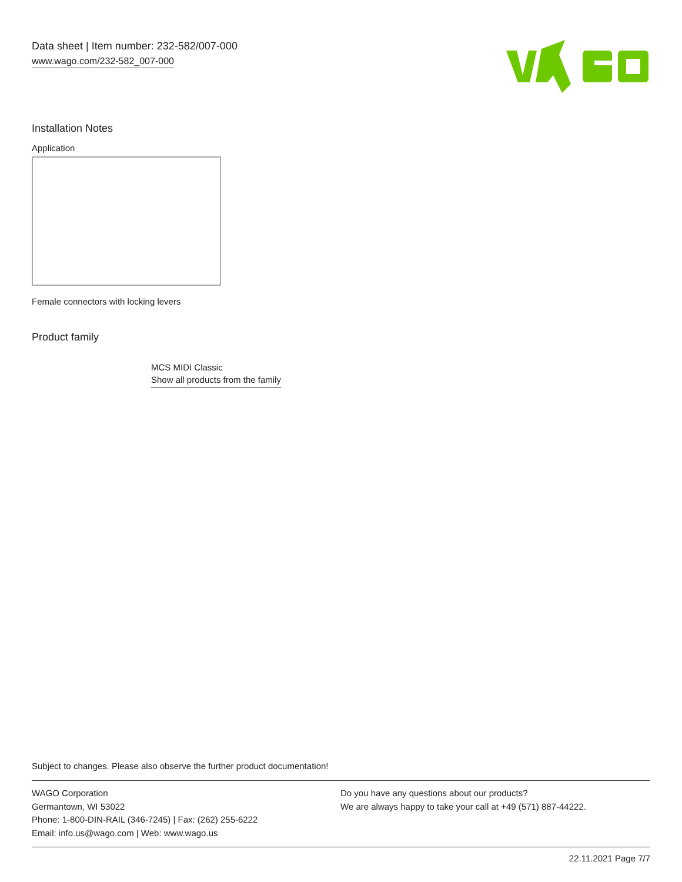Data sheet | Item number: 232-582/007-000
www.wago.com/232-582_007-000
Installation Notes
Application
Female connectors with locking levers
Product family
MCS MIDI Classic
Show all products from the family
Subject to changes. Please also observe the further product documentation!
WAGO Corporation
Germantown, WI 53022
Phone: 1-800-DIN-RAIL (346-7245) | Fax: (262) 255-6222
Email: info.us@wago.com | Web: www.wago.us
Do you have any questions about our products?
We are always happy to take your call at +49 (571) 887-44222.
22.11.2021 Page 7/7